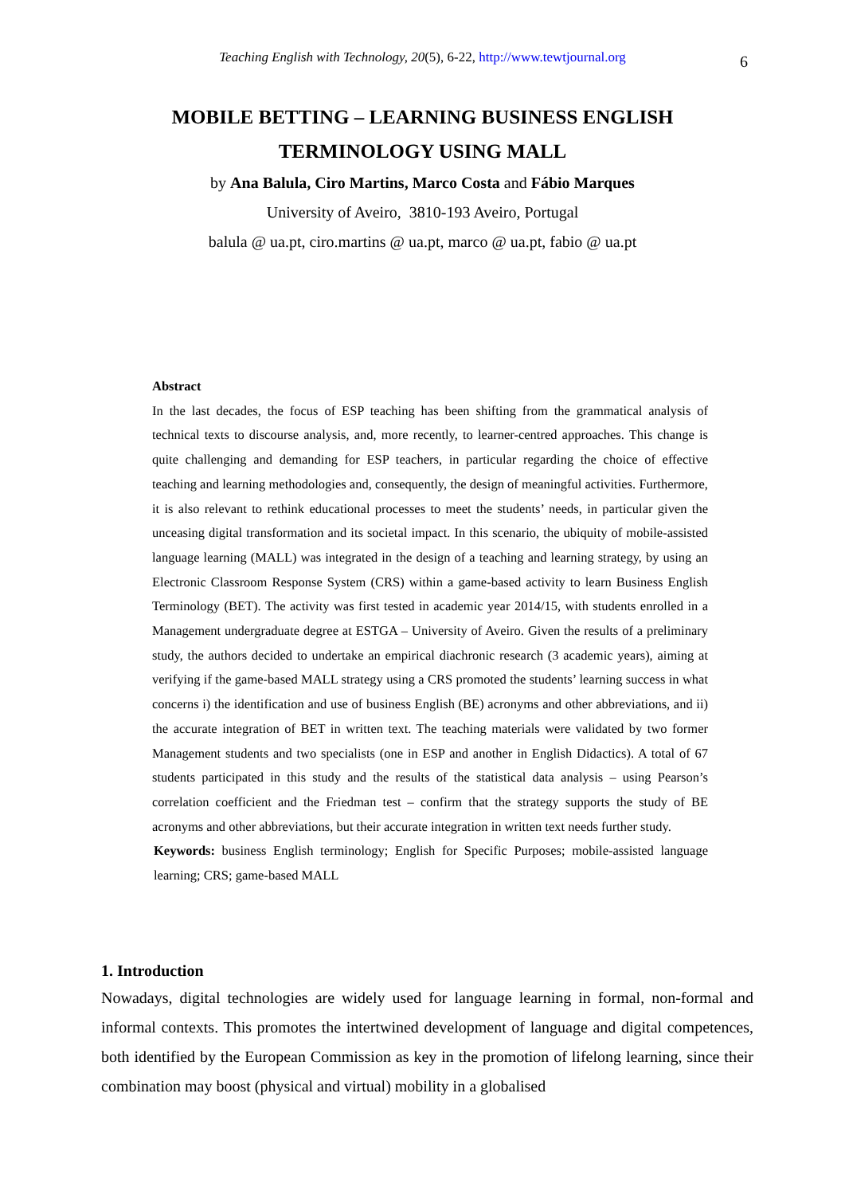Teaching English with Technology, 20(5), 6-22, http://www.tewtjournal.org
6
MOBILE BETTING – LEARNING BUSINESS ENGLISH
TERMINOLOGY USING MALL
by Ana Balula, Ciro Martins, Marco Costa and Fábio Marques
University of Aveiro, 3810-193 Aveiro, Portugal
balula @ ua.pt, ciro.martins @ ua.pt, marco @ ua.pt, fabio @ ua.pt
Abstract
In the last decades, the focus of ESP teaching has been shifting from the grammatical analysis of technical texts to discourse analysis, and, more recently, to learner-centred approaches. This change is quite challenging and demanding for ESP teachers, in particular regarding the choice of effective teaching and learning methodologies and, consequently, the design of meaningful activities. Furthermore, it is also relevant to rethink educational processes to meet the students’ needs, in particular given the unceasing digital transformation and its societal impact. In this scenario, the ubiquity of mobile-assisted language learning (MALL) was integrated in the design of a teaching and learning strategy, by using an Electronic Classroom Response System (CRS) within a game-based activity to learn Business English Terminology (BET). The activity was first tested in academic year 2014/15, with students enrolled in a Management undergraduate degree at ESTGA – University of Aveiro. Given the results of a preliminary study, the authors decided to undertake an empirical diachronic research (3 academic years), aiming at verifying if the game-based MALL strategy using a CRS promoted the students’ learning success in what concerns i) the identification and use of business English (BE) acronyms and other abbreviations, and ii) the accurate integration of BET in written text. The teaching materials were validated by two former Management students and two specialists (one in ESP and another in English Didactics). A total of 67 students participated in this study and the results of the statistical data analysis – using Pearson’s correlation coefficient and the Friedman test – confirm that the strategy supports the study of BE acronyms and other abbreviations, but their accurate integration in written text needs further study.
Keywords: business English terminology; English for Specific Purposes; mobile-assisted language learning; CRS; game-based MALL
1. Introduction
Nowadays, digital technologies are widely used for language learning in formal, non-formal and informal contexts. This promotes the intertwined development of language and digital competences, both identified by the European Commission as key in the promotion of lifelong learning, since their combination may boost (physical and virtual) mobility in a globalised